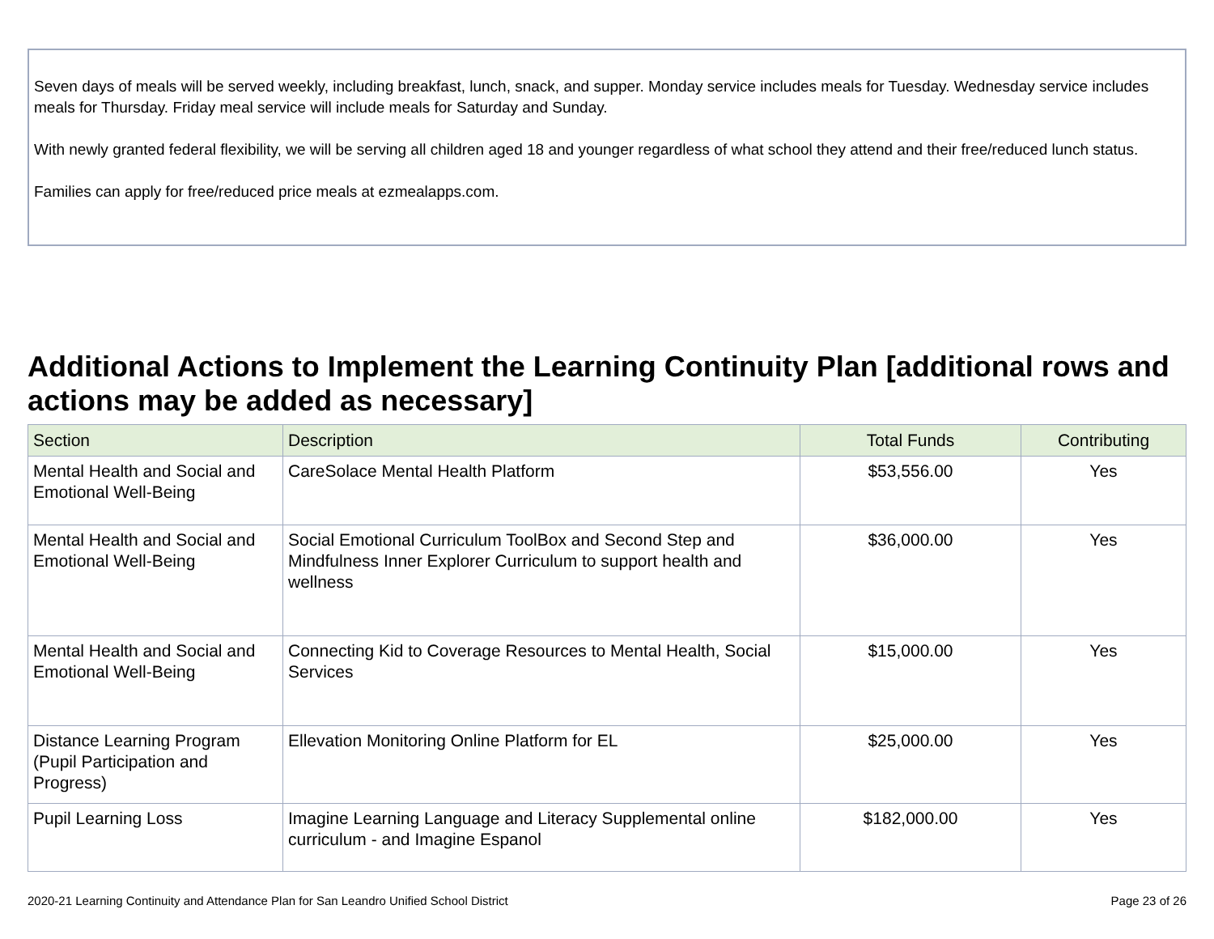Seven days of meals will be served weekly, including breakfast, lunch, snack, and supper. Monday service includes meals for Tuesday. Wednesday service includes meals for Thursday. Friday meal service will include meals for Saturday and Sunday.
With newly granted federal flexibility, we will be serving all children aged 18 and younger regardless of what school they attend and their free/reduced lunch status.
Families can apply for free/reduced price meals at ezmealapps.com.
Additional Actions to Implement the Learning Continuity Plan [additional rows and actions may be added as necessary]
| Section | Description | Total Funds | Contributing |
| --- | --- | --- | --- |
| Mental Health and Social and Emotional Well-Being | CareSolace Mental Health Platform | $53,556.00 | Yes |
| Mental Health and Social and Emotional Well-Being | Social Emotional Curriculum ToolBox and Second Step and Mindfulness Inner Explorer Curriculum to support health and wellness | $36,000.00 | Yes |
| Mental Health and Social and Emotional Well-Being | Connecting Kid to Coverage Resources to Mental Health, Social Services | $15,000.00 | Yes |
| Distance Learning Program (Pupil Participation and Progress) | Ellevation Monitoring Online Platform for EL | $25,000.00 | Yes |
| Pupil Learning Loss | Imagine Learning Language and Literacy Supplemental online curriculum - and Imagine Espanol | $182,000.00 | Yes |
2020-21 Learning Continuity and Attendance Plan for San Leandro Unified School District Page 23 of 26